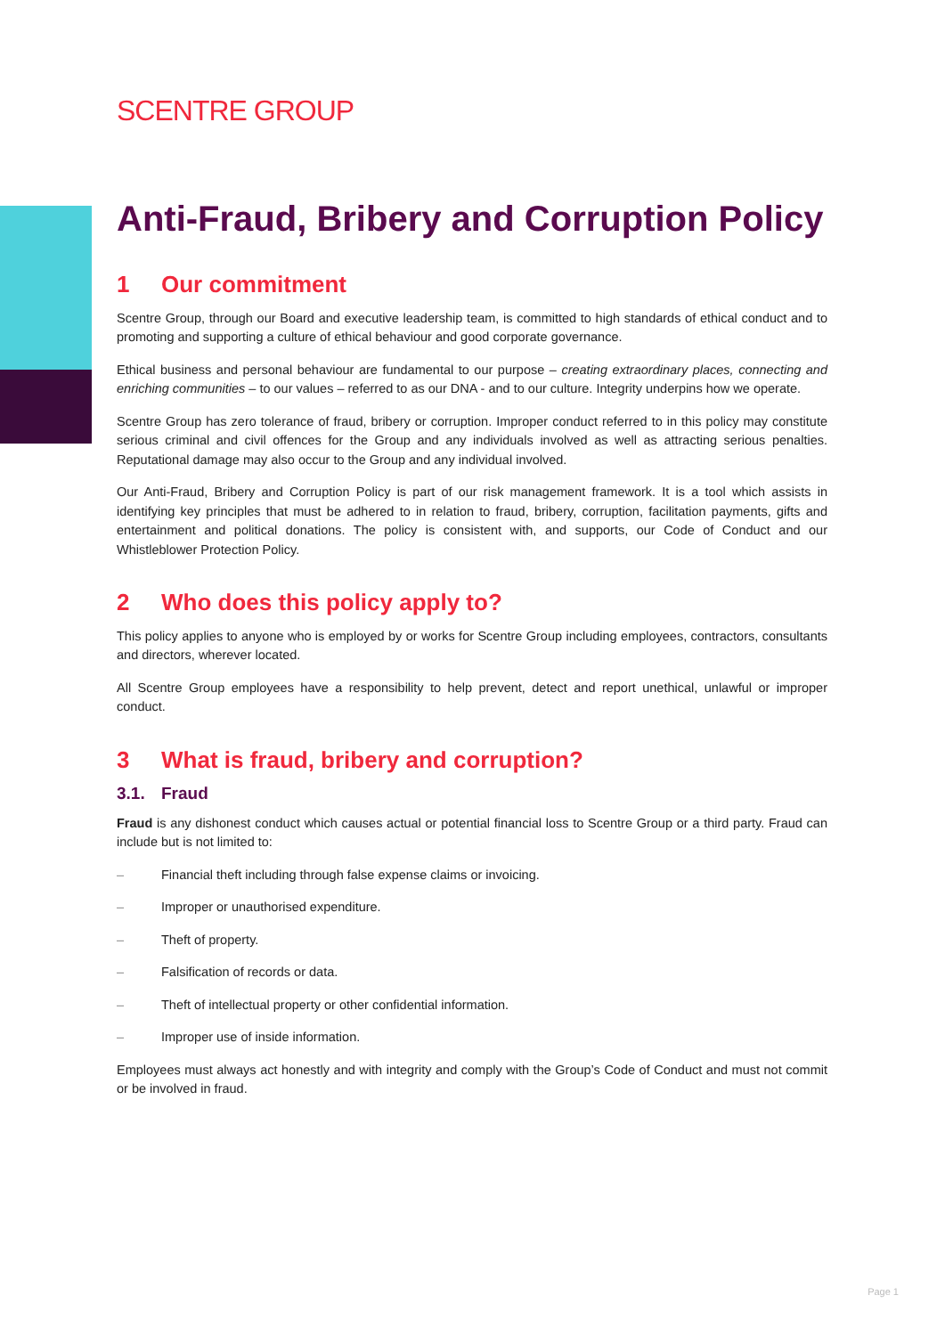SCENTRE GROUP
Anti-Fraud, Bribery and Corruption Policy
1 Our commitment
Scentre Group, through our Board and executive leadership team, is committed to high standards of ethical conduct and to promoting and supporting a culture of ethical behaviour and good corporate governance.
Ethical business and personal behaviour are fundamental to our purpose – creating extraordinary places, connecting and enriching communities – to our values – referred to as our DNA - and to our culture. Integrity underpins how we operate.
Scentre Group has zero tolerance of fraud, bribery or corruption. Improper conduct referred to in this policy may constitute serious criminal and civil offences for the Group and any individuals involved as well as attracting serious penalties. Reputational damage may also occur to the Group and any individual involved.
Our Anti-Fraud, Bribery and Corruption Policy is part of our risk management framework. It is a tool which assists in identifying key principles that must be adhered to in relation to fraud, bribery, corruption, facilitation payments, gifts and entertainment and political donations. The policy is consistent with, and supports, our Code of Conduct and our Whistleblower Protection Policy.
2 Who does this policy apply to?
This policy applies to anyone who is employed by or works for Scentre Group including employees, contractors, consultants and directors, wherever located.
All Scentre Group employees have a responsibility to help prevent, detect and report unethical, unlawful or improper conduct.
3 What is fraud, bribery and corruption?
3.1. Fraud
Fraud is any dishonest conduct which causes actual or potential financial loss to Scentre Group or a third party. Fraud can include but is not limited to:
– Financial theft including through false expense claims or invoicing.
– Improper or unauthorised expenditure.
– Theft of property.
– Falsification of records or data.
– Theft of intellectual property or other confidential information.
– Improper use of inside information.
Employees must always act honestly and with integrity and comply with the Group’s Code of Conduct and must not commit or be involved in fraud.
Page 1